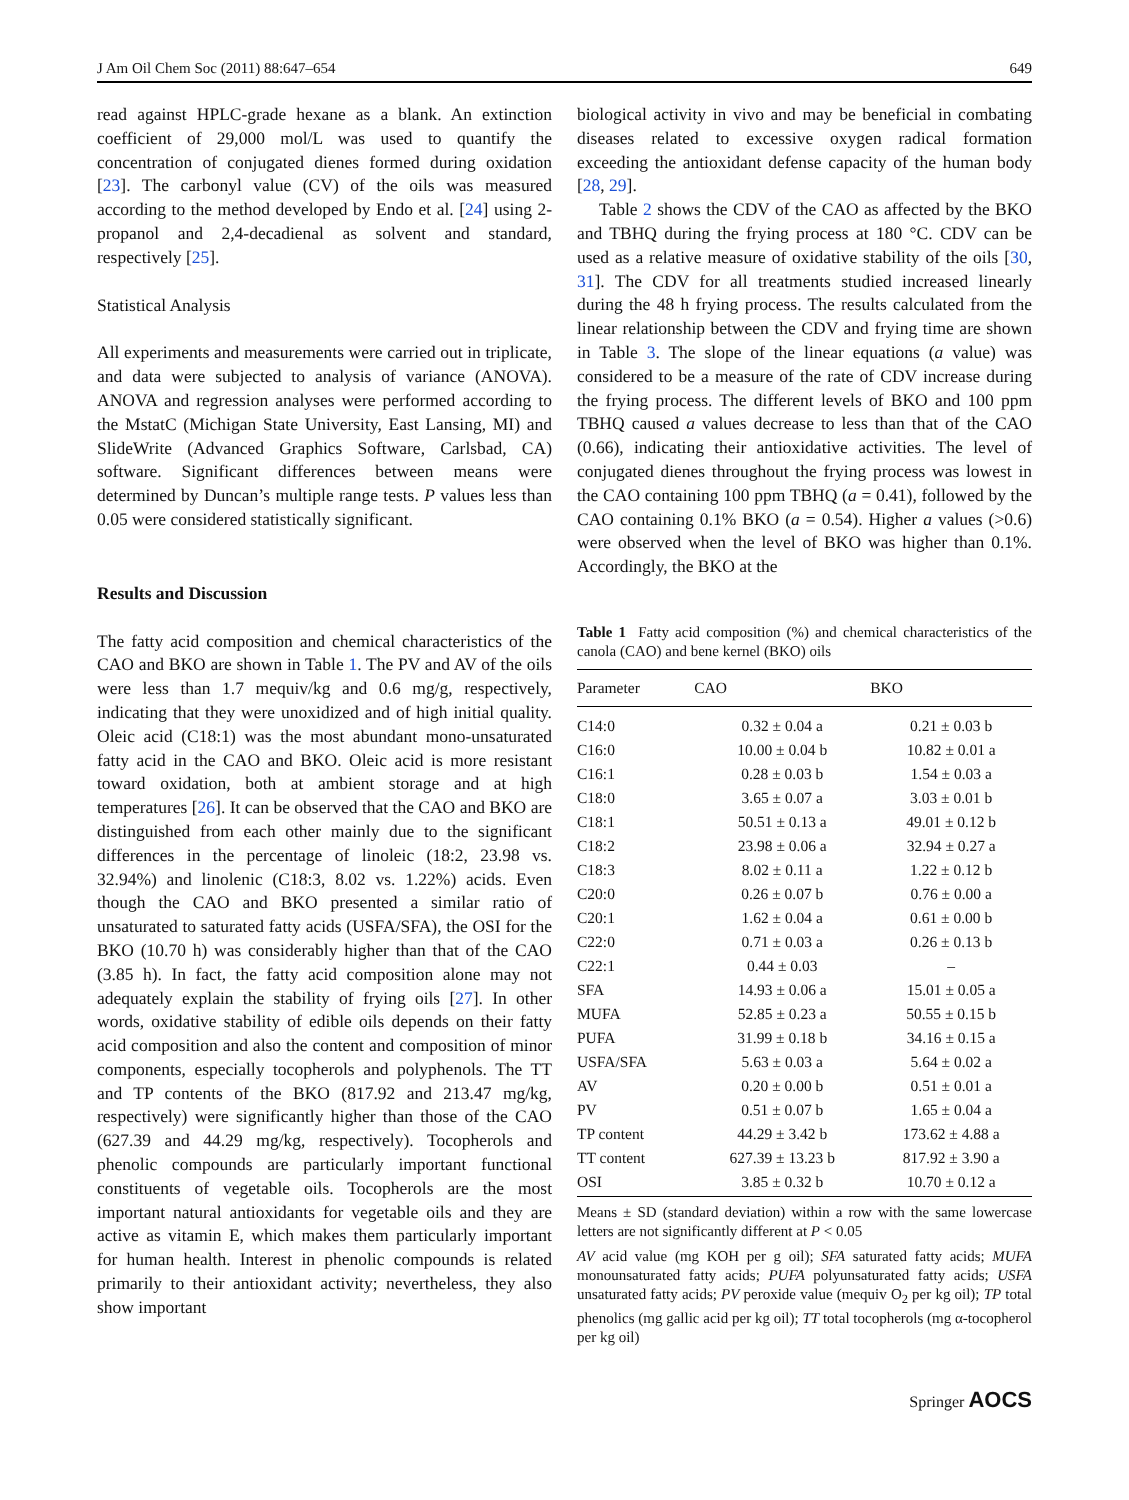J Am Oil Chem Soc (2011) 88:647–654 649
read against HPLC-grade hexane as a blank. An extinction coefficient of 29,000 mol/L was used to quantify the concentration of conjugated dienes formed during oxidation [23]. The carbonyl value (CV) of the oils was measured according to the method developed by Endo et al. [24] using 2-propanol and 2,4-decadienal as solvent and standard, respectively [25].
Statistical Analysis
All experiments and measurements were carried out in triplicate, and data were subjected to analysis of variance (ANOVA). ANOVA and regression analyses were performed according to the MstatC (Michigan State University, East Lansing, MI) and SlideWrite (Advanced Graphics Software, Carlsbad, CA) software. Significant differences between means were determined by Duncan’s multiple range tests. P values less than 0.05 were considered statistically significant.
Results and Discussion
The fatty acid composition and chemical characteristics of the CAO and BKO are shown in Table 1. The PV and AV of the oils were less than 1.7 mequiv/kg and 0.6 mg/g, respectively, indicating that they were unoxidized and of high initial quality. Oleic acid (C18:1) was the most abundant mono-unsaturated fatty acid in the CAO and BKO. Oleic acid is more resistant toward oxidation, both at ambient storage and at high temperatures [26]. It can be observed that the CAO and BKO are distinguished from each other mainly due to the significant differences in the percentage of linoleic (18:2, 23.98 vs. 32.94%) and linolenic (C18:3, 8.02 vs. 1.22%) acids. Even though the CAO and BKO presented a similar ratio of unsaturated to saturated fatty acids (USFA/SFA), the OSI for the BKO (10.70 h) was considerably higher than that of the CAO (3.85 h). In fact, the fatty acid composition alone may not adequately explain the stability of frying oils [27]. In other words, oxidative stability of edible oils depends on their fatty acid composition and also the content and composition of minor components, especially tocopherols and polyphenols. The TT and TP contents of the BKO (817.92 and 213.47 mg/kg, respectively) were significantly higher than those of the CAO (627.39 and 44.29 mg/kg, respectively). Tocopherols and phenolic compounds are particularly important functional constituents of vegetable oils. Tocopherols are the most important natural antioxidants for vegetable oils and they are active as vitamin E, which makes them particularly important for human health. Interest in phenolic compounds is related primarily to their antioxidant activity; nevertheless, they also show important
biological activity in vivo and may be beneficial in combating diseases related to excessive oxygen radical formation exceeding the antioxidant defense capacity of the human body [28, 29].
Table 2 shows the CDV of the CAO as affected by the BKO and TBHQ during the frying process at 180 °C. CDV can be used as a relative measure of oxidative stability of the oils [30, 31]. The CDV for all treatments studied increased linearly during the 48 h frying process. The results calculated from the linear relationship between the CDV and frying time are shown in Table 3. The slope of the linear equations (a value) was considered to be a measure of the rate of CDV increase during the frying process. The different levels of BKO and 100 ppm TBHQ caused a values decrease to less than that of the CAO (0.66), indicating their antioxidative activities. The level of conjugated dienes throughout the frying process was lowest in the CAO containing 100 ppm TBHQ (a = 0.41), followed by the CAO containing 0.1% BKO (a = 0.54). Higher a values (>0.6) were observed when the level of BKO was higher than 0.1%. Accordingly, the BKO at the
Table 1 Fatty acid composition (%) and chemical characteristics of the canola (CAO) and bene kernel (BKO) oils
| Parameter | CAO | BKO |
| --- | --- | --- |
| C14:0 | 0.32 ± 0.04 a | 0.21 ± 0.03 b |
| C16:0 | 10.00 ± 0.04 b | 10.82 ± 0.01 a |
| C16:1 | 0.28 ± 0.03 b | 1.54 ± 0.03 a |
| C18:0 | 3.65 ± 0.07 a | 3.03 ± 0.01 b |
| C18:1 | 50.51 ± 0.13 a | 49.01 ± 0.12 b |
| C18:2 | 23.98 ± 0.06 a | 32.94 ± 0.27 a |
| C18:3 | 8.02 ± 0.11 a | 1.22 ± 0.12 b |
| C20:0 | 0.26 ± 0.07 b | 0.76 ± 0.00 a |
| C20:1 | 1.62 ± 0.04 a | 0.61 ± 0.00 b |
| C22:0 | 0.71 ± 0.03 a | 0.26 ± 0.13 b |
| C22:1 | 0.44 ± 0.03 | – |
| SFA | 14.93 ± 0.06 a | 15.01 ± 0.05 a |
| MUFA | 52.85 ± 0.23 a | 50.55 ± 0.15 b |
| PUFA | 31.99 ± 0.18 b | 34.16 ± 0.15 a |
| USFA/SFA | 5.63 ± 0.03 a | 5.64 ± 0.02 a |
| AV | 0.20 ± 0.00 b | 0.51 ± 0.01 a |
| PV | 0.51 ± 0.07 b | 1.65 ± 0.04 a |
| TP content | 44.29 ± 3.42 b | 173.62 ± 4.88 a |
| TT content | 627.39 ± 13.23 b | 817.92 ± 3.90 a |
| OSI | 3.85 ± 0.32 b | 10.70 ± 0.12 a |
Means ± SD (standard deviation) within a row with the same lowercase letters are not significantly different at P < 0.05
AV acid value (mg KOH per g oil); SFA saturated fatty acids; MUFA monounsaturated fatty acids; PUFA polyunsaturated fatty acids; USFA unsaturated fatty acids; PV peroxide value (mequiv O<sub>2</sub> per kg oil); TP total phenolics (mg gallic acid per kg oil); TT total tocopherols (mg α-tocopherol per kg oil)
Springer AOCS